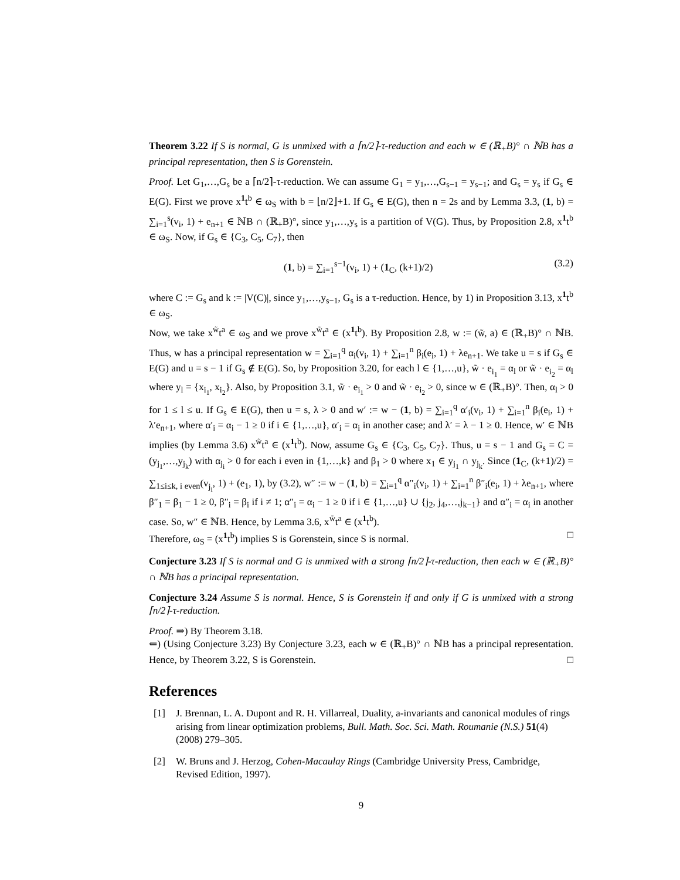Theorem 3.22 If S is normal, G is unmixed with a ⌈n/2⌉-τ-reduction and each w ∈ (ℝ<sub>+</sub>B)° ∩ ℕB has a principal representation, then S is Gorenstein.
Proof. Let G<sub>1</sub>,…,G<sub>s</sub> be a ⌈n/2⌉-τ-reduction. We can assume G<sub>1</sub> = y<sub>1</sub>,…,G<sub>s−1</sub> = y<sub>s−1</sub>; and G<sub>s</sub> = y<sub>s</sub> if G<sub>s</sub> ∈ E(G). First we prove x<sup>1</sup>t<sup>b</sup> ∈ ω<sub>S</sub> with b = ⌊n/2⌋+1. If G<sub>s</sub> ∈ E(G), then n = 2s and by Lemma 3.3, (1, b) = ∑<sub>i=1</sub><sup>s</sup>(v<sub>i</sub>, 1) + e<sub>n+1</sub> ∈ ℕB ∩ (ℝ<sub>+</sub>B)°, since y<sub>1</sub>,…,y<sub>s</sub> is a partition of V(G). Thus, by Proposition 2.8, x<sup>1</sup>t<sup>b</sup> ∈ ω<sub>S</sub>. Now, if G<sub>s</sub> ∈ {C<sub>3</sub>, C<sub>5</sub>, C<sub>7</sub>}, then
(1, b) = ∑<sub>i=1</sub><sup>s−1</sup>(v<sub>i</sub>, 1) + (1<sub>C</sub>, (k+1)/2) (3.2)
where C := G<sub>s</sub> and k := |V(C)|, since y<sub>1</sub>,…,y<sub>s−1</sub>, G<sub>s</sub> is a τ-reduction. Hence, by 1) in Proposition 3.13, x<sup>1</sup>t<sup>b</sup> ∈ ω<sub>S</sub>.
Now, we take x<sup>w̃</sup>t<sup>a</sup> ∈ ω<sub>S</sub> and we prove x<sup>w̃</sup>t<sup>a</sup> ∈ (x<sup>1</sup>t<sup>b</sup>). By Proposition 2.8, w := (w̃, a) ∈ (ℝ<sub>+</sub>B)° ∩ ℕB. Thus, w has a principal representation w = ∑<sub>i=1</sub><sup>q</sup> α<sub>i</sub>(v<sub>i</sub>, 1) + ∑<sub>i=1</sub><sup>n</sup> β<sub>i</sub>(e<sub>i</sub>, 1) + λe<sub>n+1</sub>. We take u = s if G<sub>s</sub> ∈ E(G) and u = s − 1 if G<sub>s</sub> ∉ E(G). So, by Proposition 3.20, for each l ∈ {1,…,u}, w̃ · e<sub>i<sub>1</sub></sub> = α<sub>l</sub> or w̃ · e<sub>i<sub>2</sub></sub> = α<sub>l</sub> where y<sub>l</sub> = {x<sub>i<sub>1</sub></sub>, x<sub>i<sub>2</sub></sub>}. Also, by Proposition 3.1, w̃ · e<sub>i<sub>1</sub></sub> > 0 and w̃ · e<sub>i<sub>2</sub></sub> > 0, since w ∈ (ℝ<sub>+</sub>B)°. Then, α<sub>l</sub> > 0 for 1 ≤ l ≤ u. If G<sub>s</sub> ∈ E(G), then u = s, λ > 0 and w′ := w − (1, b) = ∑<sub>i=1</sub><sup>q</sup> α′<sub>i</sub>(v<sub>i</sub>, 1) + ∑<sub>i=1</sub><sup>n</sup> β<sub>i</sub>(e<sub>i</sub>, 1) + λ′e<sub>n+1</sub>, where α′<sub>i</sub> = α<sub>i</sub> − 1 ≥ 0 if i ∈ {1,…,u}, α′<sub>i</sub> = α<sub>i</sub> in another case; and λ′ = λ − 1 ≥ 0. Hence, w′ ∈ ℕB implies (by Lemma 3.6) x<sup>w̃</sup>t<sup>a</sup> ∈ (x<sup>1</sup>t<sup>b</sup>). Now, assume G<sub>s</sub> ∈ {C<sub>3</sub>, C<sub>5</sub>, C<sub>7</sub>}. Thus, u = s − 1 and G<sub>s</sub> = C = (y<sub>j<sub>1</sub></sub>,…,y<sub>j<sub>k</sub></sub>) with α<sub>j<sub>i</sub></sub> > 0 for each i even in {1,…,k} and β<sub>1</sub> > 0 where x<sub>1</sub> ∈ y<sub>j<sub>1</sub></sub> ∩ y<sub>j<sub>k</sub></sub>. Since (1<sub>C</sub>, (k+1)/2) = ∑<sub>1≤i≤k, i even</sub>(v<sub>j<sub>i</sub></sub>, 1) + (e<sub>1</sub>, 1), by (3.2), w″ := w − (1, b) = ∑<sub>i=1</sub><sup>q</sup> α″<sub>i</sub>(v<sub>i</sub>, 1) + ∑<sub>i=1</sub><sup>n</sup> β″<sub>i</sub>(e<sub>i</sub>, 1) + λe<sub>n+1</sub>, where β″<sub>1</sub> = β<sub>1</sub> − 1 ≥ 0, β″<sub>i</sub> = β<sub>i</sub> if i ≠ 1; α″<sub>i</sub> = α<sub>i</sub> − 1 ≥ 0 if i ∈ {1,…,u} ∪ {j<sub>2</sub>, j<sub>4</sub>,…,j<sub>k−1</sub>} and α″<sub>i</sub> = α<sub>i</sub> in another case. So, w″ ∈ ℕB. Hence, by Lemma 3.6, x<sup>w̃</sup>t<sup>a</sup> ∈ (x<sup>1</sup>t<sup>b</sup>).
Therefore, ω<sub>S</sub> = (x<sup>1</sup>t<sup>b</sup>) implies S is Gorenstein, since S is normal. □
Conjecture 3.23 If S is normal and G is unmixed with a strong ⌈n/2⌉-τ-reduction, then each w ∈ (ℝ<sub>+</sub>B)° ∩ ℕB has a principal representation.
Conjecture 3.24 Assume S is normal. Hence, S is Gorenstein if and only if G is unmixed with a strong ⌈n/2⌉-τ-reduction.
Proof. ⇒) By Theorem 3.18.
⇐) (Using Conjecture 3.23) By Conjecture 3.23, each w ∈ (ℝ<sub>+</sub>B)° ∩ ℕB has a principal representation. Hence, by Theorem 3.22, S is Gorenstein. □
References
[1] J. Brennan, L. A. Dupont and R. H. Villarreal, Duality, a-invariants and canonical modules of rings arising from linear optimization problems, Bull. Math. Soc. Sci. Math. Roumanie (N.S.) 51(4) (2008) 279–305.
[2] W. Bruns and J. Herzog, Cohen-Macaulay Rings (Cambridge University Press, Cambridge, Revised Edition, 1997).
9